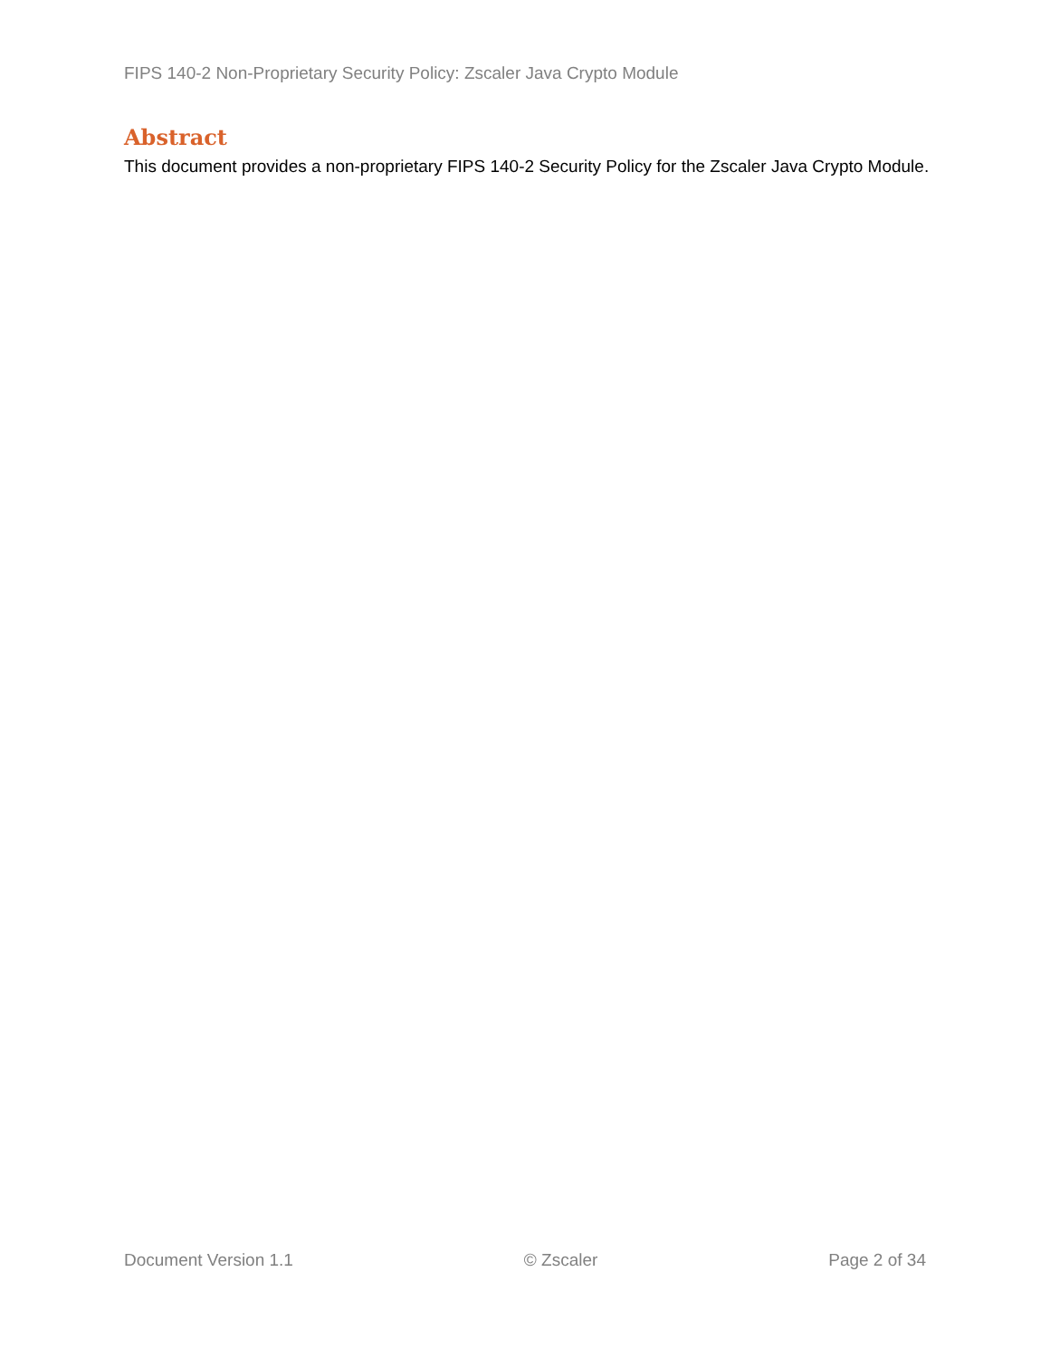FIPS 140-2 Non-Proprietary Security Policy: Zscaler Java Crypto Module
Abstract
This document provides a non-proprietary FIPS 140-2 Security Policy for the Zscaler Java Crypto Module.
Document Version 1.1 © Zscaler Page 2 of 34